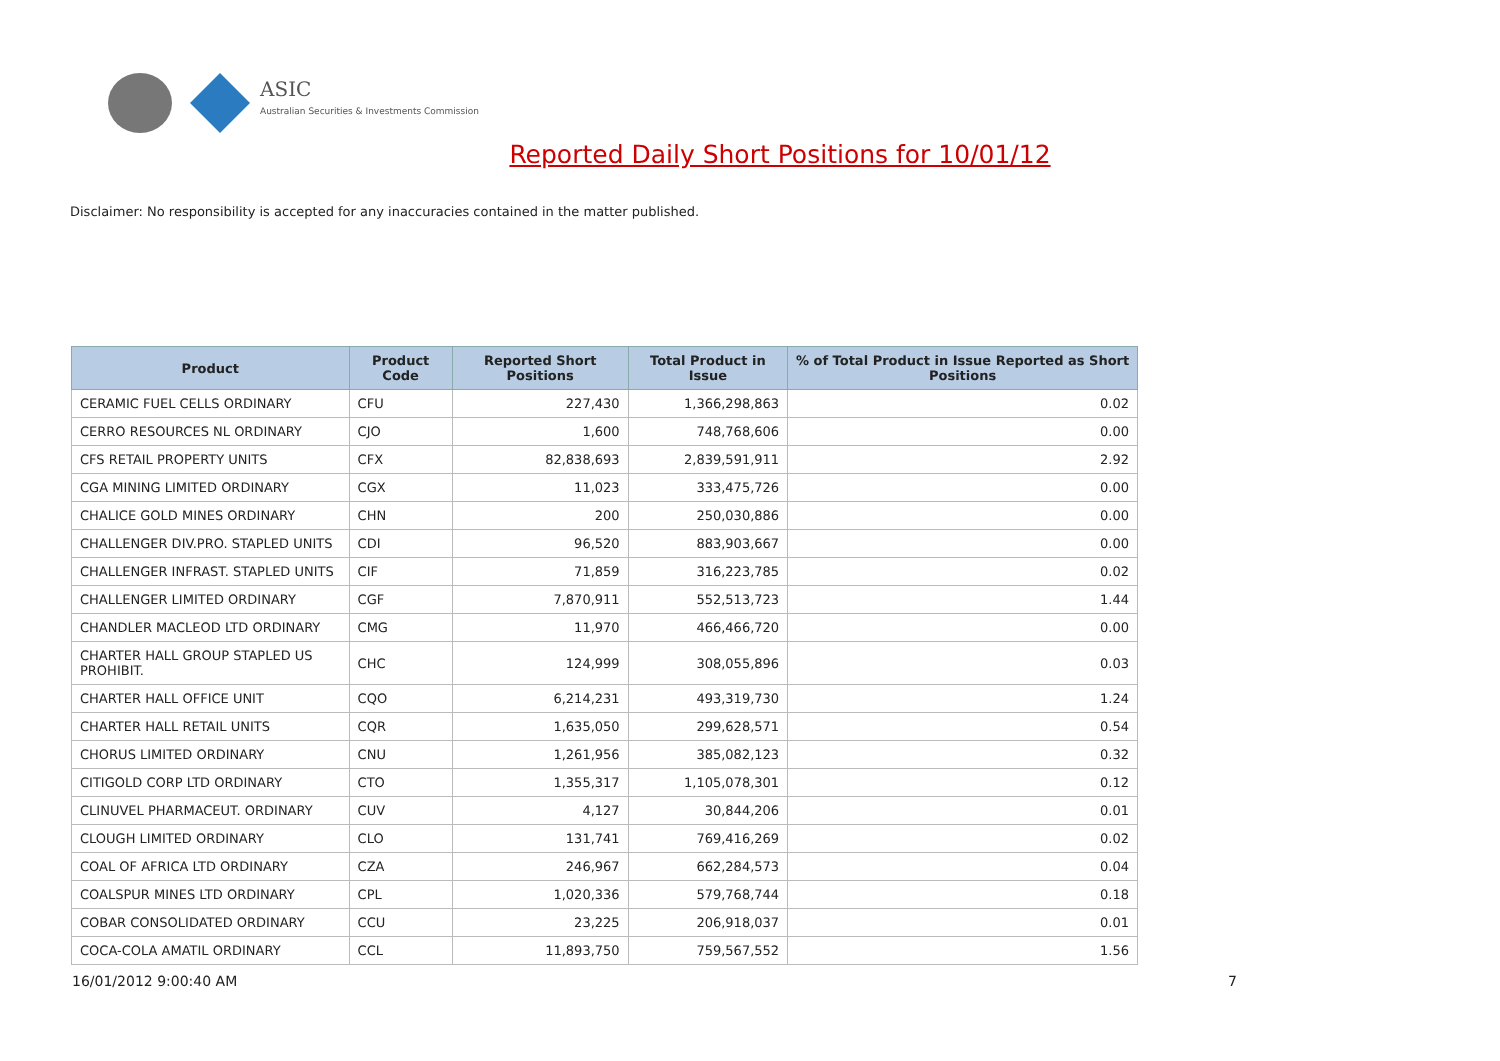ASIC
Australian Securities & Investments Commission
Reported Daily Short Positions for 10/01/12
Disclaimer: No responsibility is accepted for any inaccuracies contained in the matter published.
| Product | Product Code | Reported Short Positions | Total Product in Issue | % of Total Product in Issue Reported as Short Positions |
| --- | --- | --- | --- | --- |
| CERAMIC FUEL CELLS ORDINARY | CFU | 227,430 | 1,366,298,863 | 0.02 |
| CERRO RESOURCES NL ORDINARY | CJO | 1,600 | 748,768,606 | 0.00 |
| CFS RETAIL PROPERTY UNITS | CFX | 82,838,693 | 2,839,591,911 | 2.92 |
| CGA MINING LIMITED ORDINARY | CGX | 11,023 | 333,475,726 | 0.00 |
| CHALICE GOLD MINES ORDINARY | CHN | 200 | 250,030,886 | 0.00 |
| CHALLENGER DIV.PRO. STAPLED UNITS | CDI | 96,520 | 883,903,667 | 0.00 |
| CHALLENGER INFRAST. STAPLED UNITS | CIF | 71,859 | 316,223,785 | 0.02 |
| CHALLENGER LIMITED ORDINARY | CGF | 7,870,911 | 552,513,723 | 1.44 |
| CHANDLER MACLEOD LTD ORDINARY | CMG | 11,970 | 466,466,720 | 0.00 |
| CHARTER HALL GROUP STAPLED US PROHIBIT. | CHC | 124,999 | 308,055,896 | 0.03 |
| CHARTER HALL OFFICE UNIT | CQO | 6,214,231 | 493,319,730 | 1.24 |
| CHARTER HALL RETAIL UNITS | CQR | 1,635,050 | 299,628,571 | 0.54 |
| CHORUS LIMITED ORDINARY | CNU | 1,261,956 | 385,082,123 | 0.32 |
| CITIGOLD CORP LTD ORDINARY | CTO | 1,355,317 | 1,105,078,301 | 0.12 |
| CLINUVEL PHARMACEUT. ORDINARY | CUV | 4,127 | 30,844,206 | 0.01 |
| CLOUGH LIMITED ORDINARY | CLO | 131,741 | 769,416,269 | 0.02 |
| COAL OF AFRICA LTD ORDINARY | CZA | 246,967 | 662,284,573 | 0.04 |
| COALSPUR MINES LTD ORDINARY | CPL | 1,020,336 | 579,768,744 | 0.18 |
| COBAR CONSOLIDATED ORDINARY | CCU | 23,225 | 206,918,037 | 0.01 |
| COCA-COLA AMATIL ORDINARY | CCL | 11,893,750 | 759,567,552 | 1.56 |
16/01/2012 9:00:40 AM 7